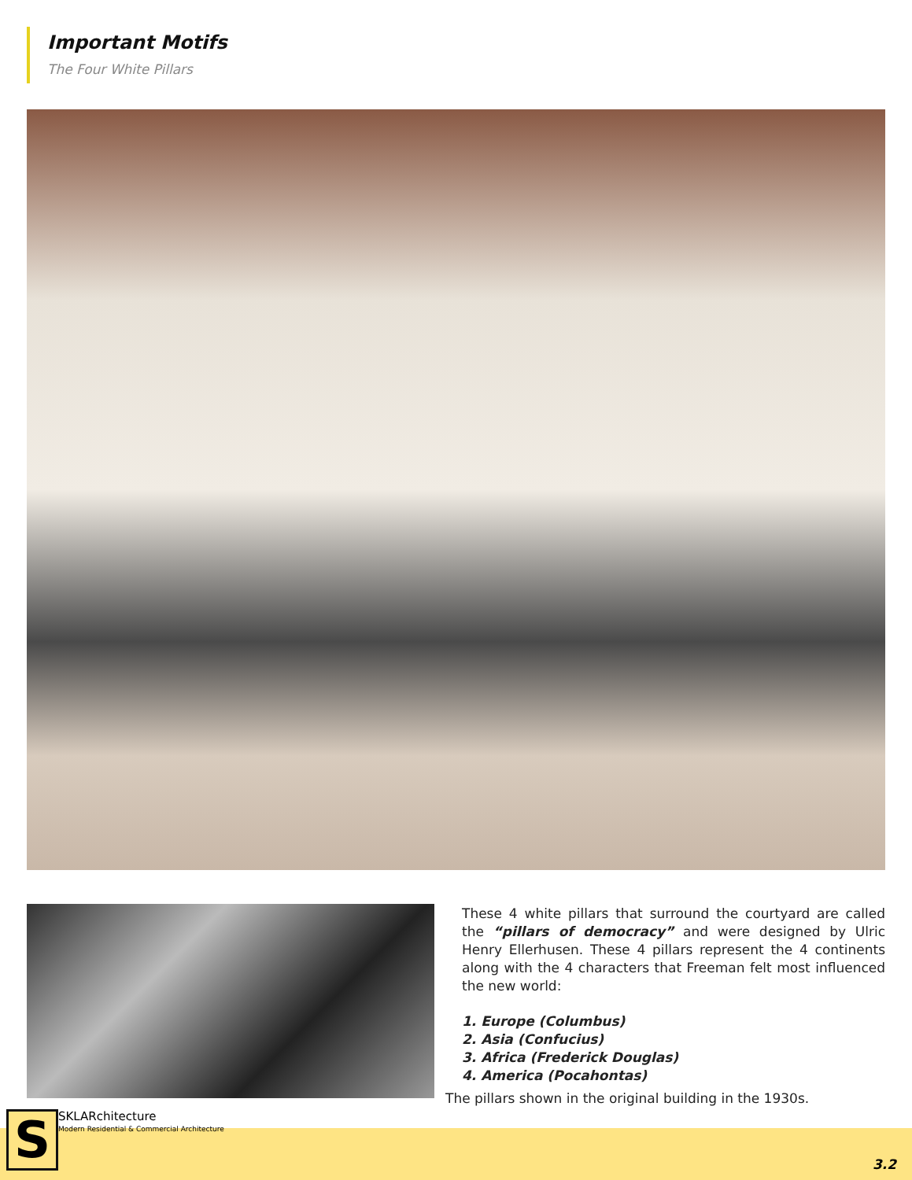Important Motifs
The Four White Pillars
These 4 white pillars that surround the courtyard are called the “pillars of democracy” and were designed by Ulric Henry Ellerhusen. These 4 pillars represent the 4 continents along with the 4 characters that Freeman felt most influenced the new world:
1. Europe (Columbus)
2. Asia (Confucius)
3. Africa (Frederick Douglas)
4. America (Pocahontas)
The pillars shown in the original building in the 1930s.
S
SKLARchitecture
Modern Residential & Commercial Architecture
3.2